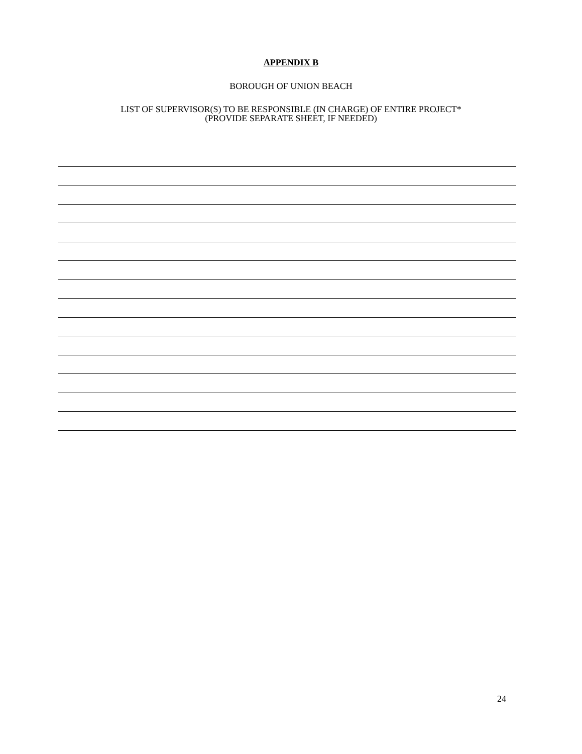APPENDIX B
BOROUGH OF UNION BEACH
LIST OF SUPERVISOR(S) TO BE RESPONSIBLE (IN CHARGE) OF ENTIRE PROJECT*
(PROVIDE SEPARATE SHEET, IF NEEDED)
24